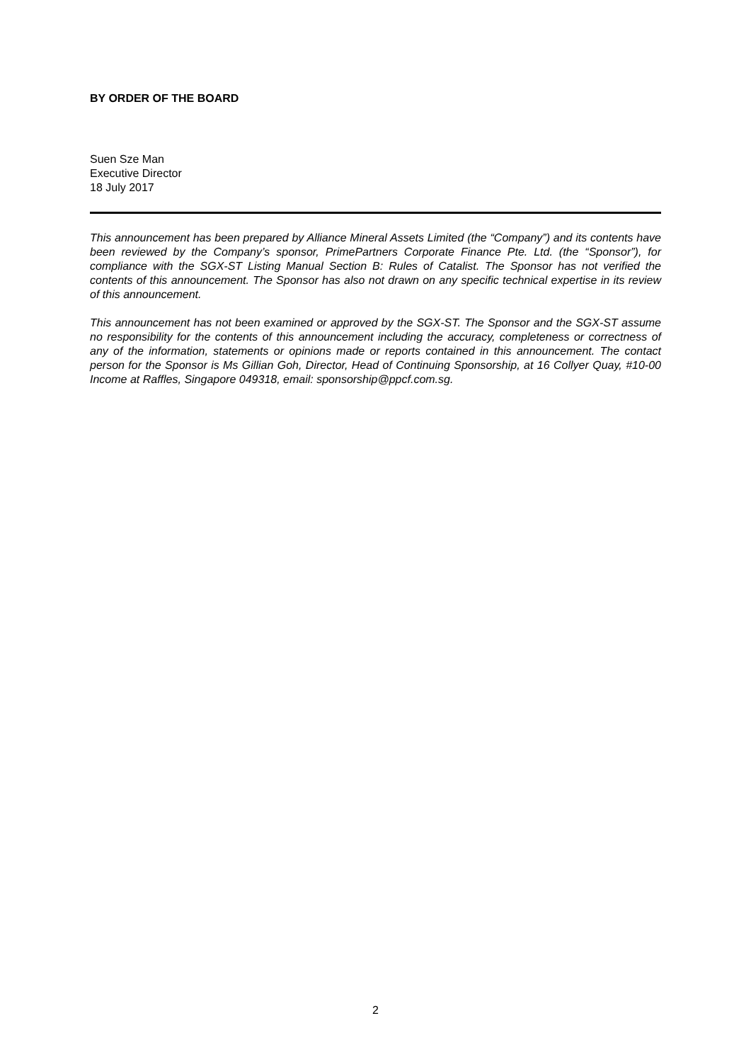BY ORDER OF THE BOARD
Suen Sze Man
Executive Director
18 July 2017
This announcement has been prepared by Alliance Mineral Assets Limited (the “Company”) and its contents have been reviewed by the Company’s sponsor, PrimePartners Corporate Finance Pte. Ltd. (the “Sponsor”), for compliance with the SGX-ST Listing Manual Section B: Rules of Catalist. The Sponsor has not verified the contents of this announcement. The Sponsor has also not drawn on any specific technical expertise in its review of this announcement.
This announcement has not been examined or approved by the SGX-ST. The Sponsor and the SGX-ST assume no responsibility for the contents of this announcement including the accuracy, completeness or correctness of any of the information, statements or opinions made or reports contained in this announcement. The contact person for the Sponsor is Ms Gillian Goh, Director, Head of Continuing Sponsorship, at 16 Collyer Quay, #10-00 Income at Raffles, Singapore 049318, email: sponsorship@ppcf.com.sg.
2